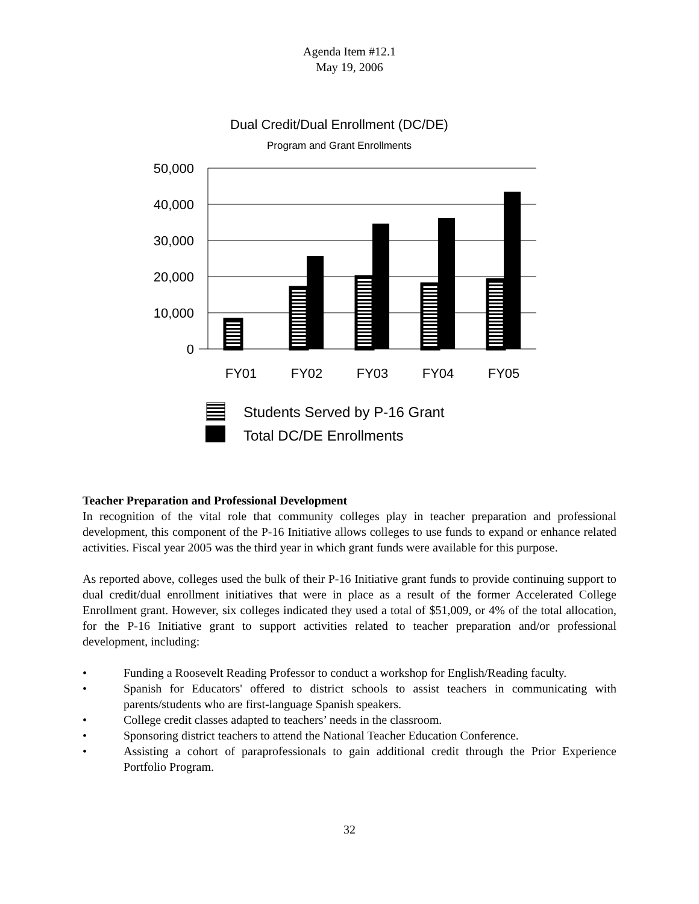Agenda Item #12.1
May 19, 2006
Dual Credit/Dual Enrollment (DC/DE)
Program and Grant Enrollments
50,000
40,000
30,000
20,000
10,000
0
FY01
FY02
FY03
FY04
FY05
Students Served by P-16 Grant
Total DC/DE Enrollments
Teacher Preparation and Professional Development
In recognition of the vital role that community colleges play in teacher preparation and professional development, this component of the P-16 Initiative allows colleges to use funds to expand or enhance related activities. Fiscal year 2005 was the third year in which grant funds were available for this purpose.
As reported above, colleges used the bulk of their P-16 Initiative grant funds to provide continuing support to dual credit/dual enrollment initiatives that were in place as a result of the former Accelerated College Enrollment grant. However, six colleges indicated they used a total of $51,009, or 4% of the total allocation, for the P-16 Initiative grant to support activities related to teacher preparation and/or professional development, including:
• Funding a Roosevelt Reading Professor to conduct a workshop for English/Reading faculty.
• Spanish for Educators' offered to district schools to assist teachers in communicating with parents/students who are first-language Spanish speakers.
• College credit classes adapted to teachers’ needs in the classroom.
• Sponsoring district teachers to attend the National Teacher Education Conference.
• Assisting a cohort of paraprofessionals to gain additional credit through the Prior Experience Portfolio Program.
32